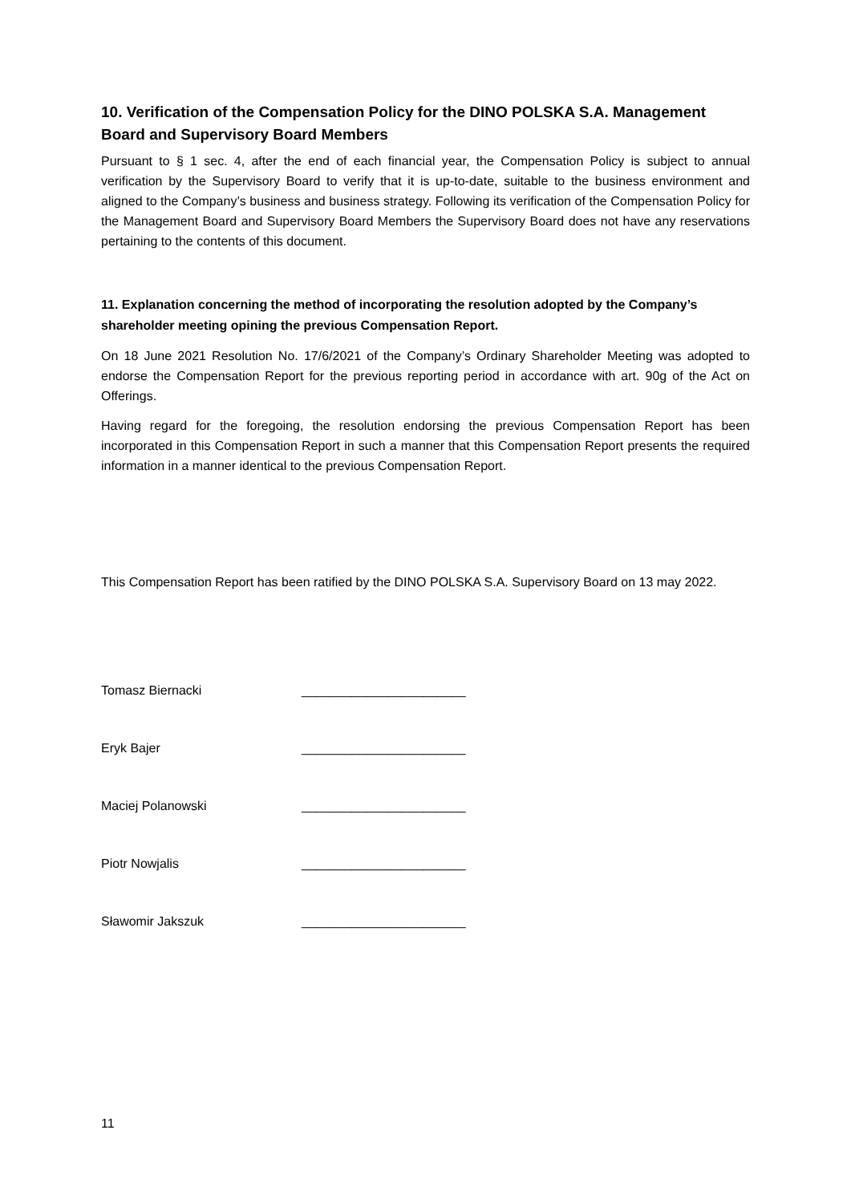10. Verification of the Compensation Policy for the DINO POLSKA S.A. Management Board and Supervisory Board Members
Pursuant to § 1 sec. 4, after the end of each financial year, the Compensation Policy is subject to annual verification by the Supervisory Board to verify that it is up-to-date, suitable to the business environment and aligned to the Company’s business and business strategy. Following its verification of the Compensation Policy for the Management Board and Supervisory Board Members the Supervisory Board does not have any reservations pertaining to the contents of this document.
11. Explanation concerning the method of incorporating the resolution adopted by the Company’s shareholder meeting opining the previous Compensation Report.
On 18 June 2021 Resolution No. 17/6/2021 of the Company’s Ordinary Shareholder Meeting was adopted to endorse the Compensation Report for the previous reporting period in accordance with art. 90g of the Act on Offerings.
Having regard for the foregoing, the resolution endorsing the previous Compensation Report has been incorporated in this Compensation Report in such a manner that this Compensation Report presents the required information in a manner identical to the previous Compensation Report.
This Compensation Report has been ratified by the DINO POLSKA S.A. Supervisory Board on 13 may 2022.
Tomasz Biernacki _______________________
Eryk Bajer _______________________
Maciej Polanowski _______________________
Piotr Nowjalis _______________________
Sławomir Jakszuk _______________________
11